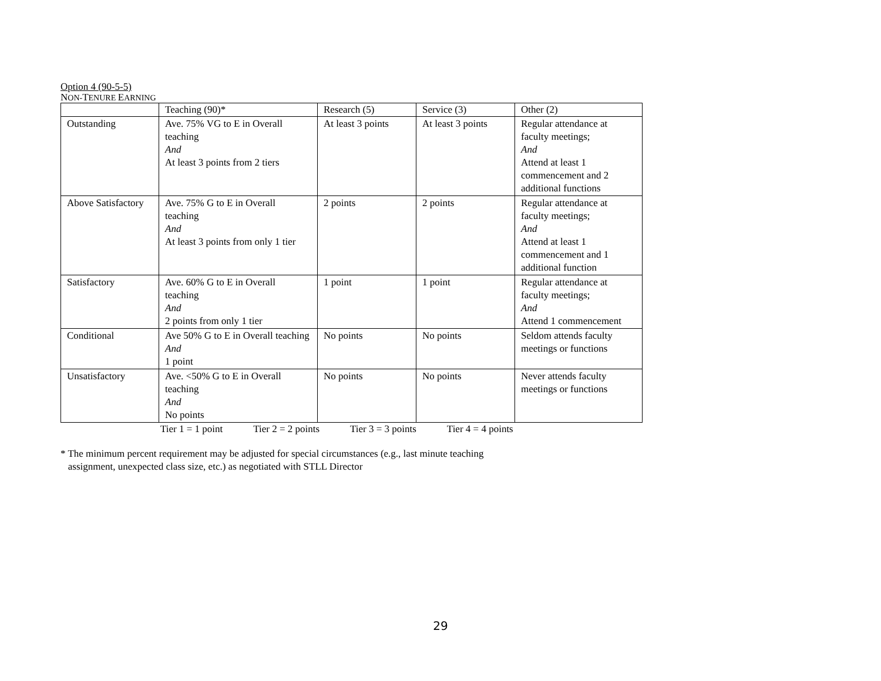Option 4 (90-5-5)
NON-TENURE EARNING
| | Teaching (90)* | Research (5) | Service (3) | Other (2) |
| Outstanding | Ave. 75% VG to E in Overall teaching And At least 3 points from 2 tiers | At least 3 points | At least 3 points | Regular attendance at faculty meetings; And Attend at least 1 commencement and 2 additional functions |
| Above Satisfactory | Ave. 75% G to E in Overall teaching And At least 3 points from only 1 tier | 2 points | 2 points | Regular attendance at faculty meetings; And Attend at least 1 commencement and 1 additional function |
| Satisfactory | Ave. 60% G to E in Overall teaching And 2 points from only 1 tier | 1 point | 1 point | Regular attendance at faculty meetings; And Attend 1 commencement |
| Conditional | Ave 50% G to E in Overall teaching And 1 point | No points | No points | Seldom attends faculty meetings or functions |
| Unsatisfactory | Ave. <50% G to E in Overall teaching And No points | No points | No points | Never attends faculty meetings or functions |
Tier 1 = 1 point Tier 2 = 2 points Tier 3 = 3 points Tier 4 = 4 points
* The minimum percent requirement may be adjusted for special circumstances (e.g., last minute teaching
assignment, unexpected class size, etc.) as negotiated with STLL Director
29